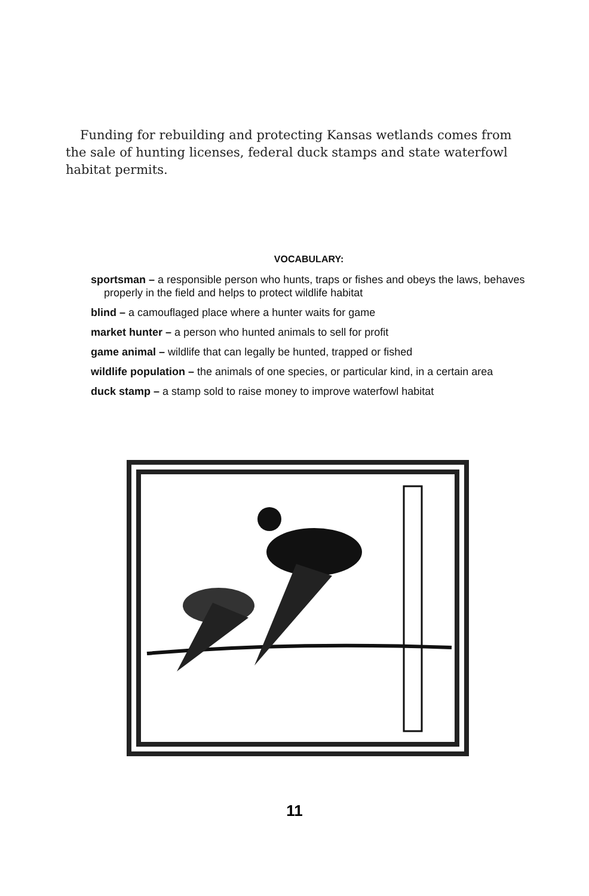Funding for rebuilding and protecting Kansas wetlands comes from the sale of hunting licenses, federal duck stamps and state waterfowl habitat permits.
VOCABULARY:
sportsman – a responsible person who hunts, traps or fishes and obeys the laws, behaves properly in the field and helps to protect wildlife habitat
blind – a camouflaged place where a hunter waits for game
market hunter – a person who hunted animals to sell for profit
game animal – wildlife that can legally be hunted, trapped or fished
wildlife population – the animals of one species, or particular kind, in a certain area
duck stamp – a stamp sold to raise money to improve waterfowl habitat
11